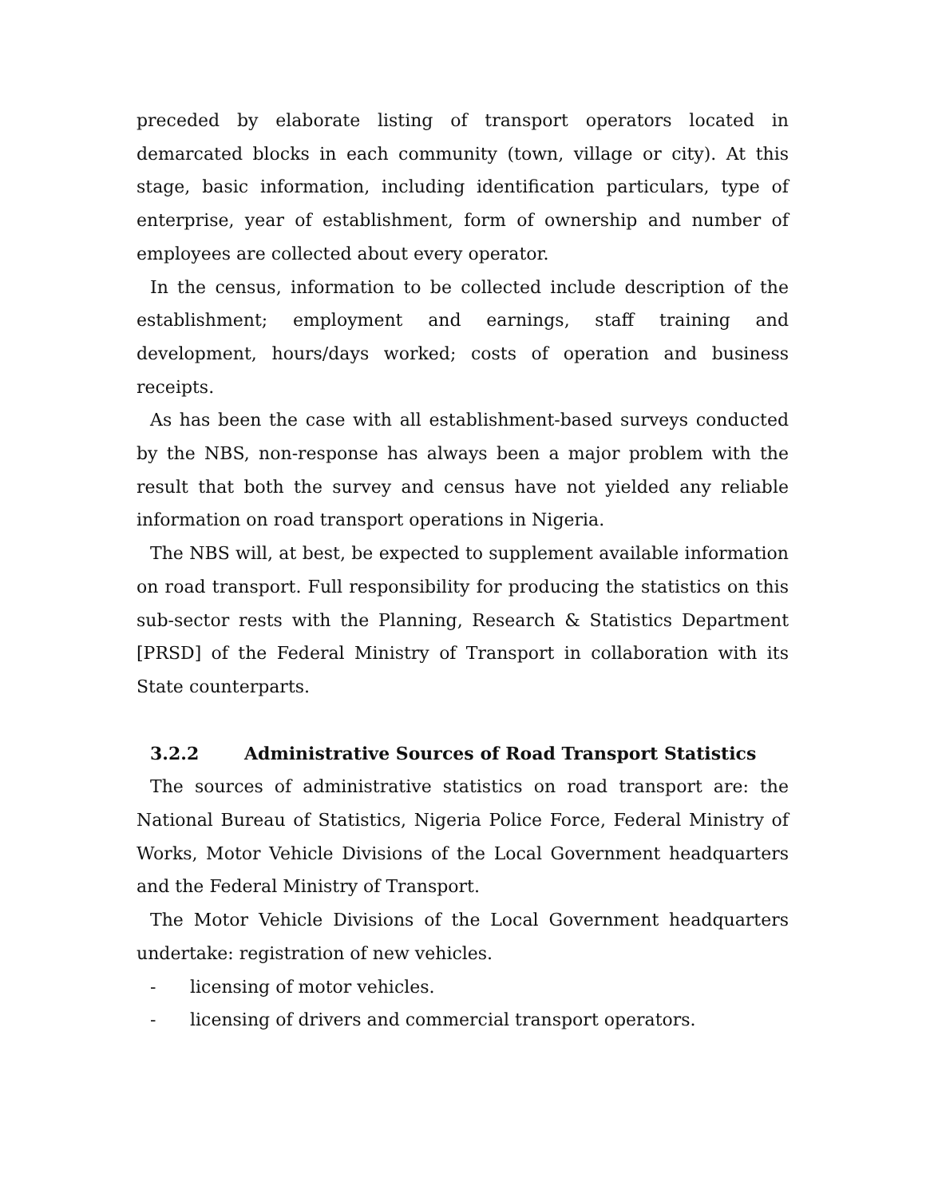preceded by elaborate listing of transport operators located in demarcated blocks in each community (town, village or city). At this stage, basic information, including identification particulars, type of enterprise, year of establishment, form of ownership and number of employees are collected about every operator.
In the census, information to be collected include description of the establishment; employment and earnings, staff training and development, hours/days worked; costs of operation and business receipts.
As has been the case with all establishment-based surveys conducted by the NBS, non-response has always been a major problem with the result that both the survey and census have not yielded any reliable information on road transport operations in Nigeria.
The NBS will, at best, be expected to supplement available information on road transport. Full responsibility for producing the statistics on this sub-sector rests with the Planning, Research & Statistics Department [PRSD] of the Federal Ministry of Transport in collaboration with its State counterparts.
3.2.2 Administrative Sources of Road Transport Statistics
The sources of administrative statistics on road transport are: the National Bureau of Statistics, Nigeria Police Force, Federal Ministry of Works, Motor Vehicle Divisions of the Local Government headquarters and the Federal Ministry of Transport.
The Motor Vehicle Divisions of the Local Government headquarters undertake: registration of new vehicles.
- licensing of motor vehicles.
- licensing of drivers and commercial transport operators.